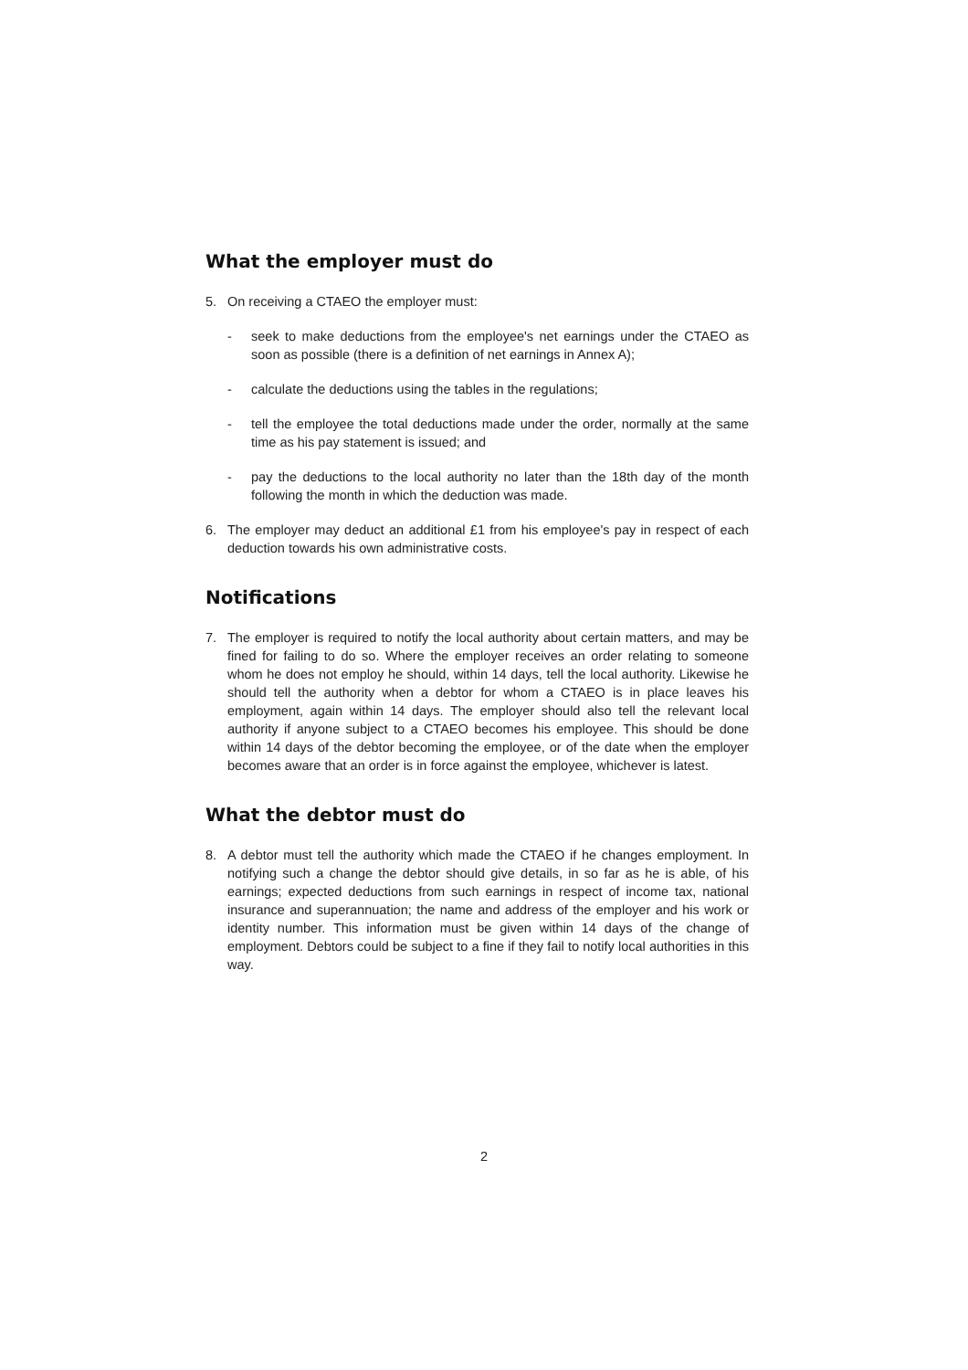What the employer must do
5. On receiving a CTAEO the employer must:
- seek to make deductions from the employee's net earnings under the CTAEO as soon as possible (there is a definition of net earnings in Annex A);
- calculate the deductions using the tables in the regulations;
- tell the employee the total deductions made under the order, normally at the same time as his pay statement is issued; and
- pay the deductions to the local authority no later than the 18th day of the month following the month in which the deduction was made.
6. The employer may deduct an additional £1 from his employee's pay in respect of each deduction towards his own administrative costs.
Notifications
7. The employer is required to notify the local authority about certain matters, and may be fined for failing to do so. Where the employer receives an order relating to someone whom he does not employ he should, within 14 days, tell the local authority. Likewise he should tell the authority when a debtor for whom a CTAEO is in place leaves his employment, again within 14 days. The employer should also tell the relevant local authority if anyone subject to a CTAEO becomes his employee. This should be done within 14 days of the debtor becoming the employee, or of the date when the employer becomes aware that an order is in force against the employee, whichever is latest.
What the debtor must do
8. A debtor must tell the authority which made the CTAEO if he changes employment. In notifying such a change the debtor should give details, in so far as he is able, of his earnings; expected deductions from such earnings in respect of income tax, national insurance and superannuation; the name and address of the employer and his work or identity number. This information must be given within 14 days of the change of employment. Debtors could be subject to a fine if they fail to notify local authorities in this way.
2